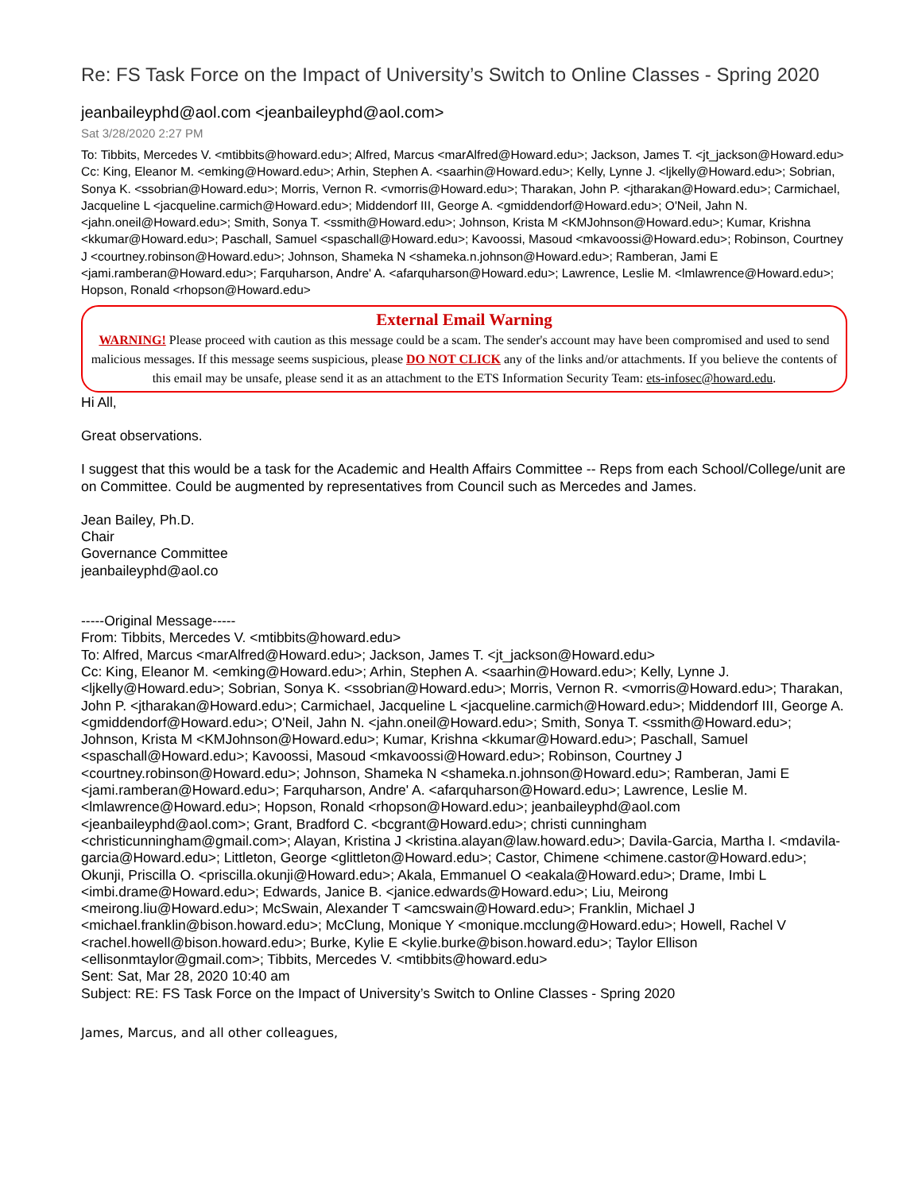Re: FS Task Force on the Impact of University’s Switch to Online Classes - Spring 2020
jeanbaileyphd@aol.com <jeanbaileyphd@aol.com>
Sat 3/28/2020 2:27 PM
To: Tibbits, Mercedes V. <mtibbits@howard.edu>; Alfred, Marcus <marAlfred@Howard.edu>; Jackson, James T. <jt_jackson@Howard.edu>
Cc: King, Eleanor M. <emking@Howard.edu>; Arhin, Stephen A. <saarhin@Howard.edu>; Kelly, Lynne J. <ljkelly@Howard.edu>; Sobrian, Sonya K. <ssobrian@Howard.edu>; Morris, Vernon R. <vmorris@Howard.edu>; Tharakan, John P. <jtharakan@Howard.edu>; Carmichael, Jacqueline L <jacqueline.carmich@Howard.edu>; Middendorf III, George A. <gmiddendorf@Howard.edu>; O'Neil, Jahn N. <jahn.oneil@Howard.edu>; Smith, Sonya T. <ssmith@Howard.edu>; Johnson, Krista M <KMJohnson@Howard.edu>; Kumar, Krishna <kkumar@Howard.edu>; Paschall, Samuel <spaschall@Howard.edu>; Kavoossi, Masoud <mkavoossi@Howard.edu>; Robinson, Courtney J <courtney.robinson@Howard.edu>; Johnson, Shameka N <shameka.n.johnson@Howard.edu>; Ramberan, Jami E <jami.ramberan@Howard.edu>; Farquharson, Andre' A. <afarquharson@Howard.edu>; Lawrence, Leslie M. <lmlawrence@Howard.edu>; Hopson, Ronald <rhopson@Howard.edu>
External Email Warning
WARNING! Please proceed with caution as this message could be a scam. The sender's account may have been compromised and used to send malicious messages. If this message seems suspicious, please DO NOT CLICK any of the links and/or attachments. If you believe the contents of this email may be unsafe, please send it as an attachment to the ETS Information Security Team: ets-infosec@howard.edu.
Hi All,
Great observations.
I suggest that this would be a task for the Academic and Health Affairs Committee -- Reps from each School/College/unit are on Committee. Could be augmented by representatives from Council such as Mercedes and James.
Jean Bailey, Ph.D.
Chair
Governance Committee
jeanbaileyphd@aol.co
-----Original Message-----
From: Tibbits, Mercedes V. <mtibbits@howard.edu>
To: Alfred, Marcus <marAlfred@Howard.edu>; Jackson, James T. <jt_jackson@Howard.edu>
Cc: King, Eleanor M. <emking@Howard.edu>; Arhin, Stephen A. <saarhin@Howard.edu>; Kelly, Lynne J. <ljkelly@Howard.edu>; Sobrian, Sonya K. <ssobrian@Howard.edu>; Morris, Vernon R. <vmorris@Howard.edu>; Tharakan, John P. <jtharakan@Howard.edu>; Carmichael, Jacqueline L <jacqueline.carmich@Howard.edu>; Middendorf III, George A. <gmiddendorf@Howard.edu>; O'Neil, Jahn N. <jahn.oneil@Howard.edu>; Smith, Sonya T. <ssmith@Howard.edu>; Johnson, Krista M <KMJohnson@Howard.edu>; Kumar, Krishna <kkumar@Howard.edu>; Paschall, Samuel <spaschall@Howard.edu>; Kavoossi, Masoud <mkavoossi@Howard.edu>; Robinson, Courtney J <courtney.robinson@Howard.edu>; Johnson, Shameka N <shameka.n.johnson@Howard.edu>; Ramberan, Jami E <jami.ramberan@Howard.edu>; Farquharson, Andre' A. <afarquharson@Howard.edu>; Lawrence, Leslie M. <lmlawrence@Howard.edu>; Hopson, Ronald <rhopson@Howard.edu>; jeanbaileyphd@aol.com <jeanbaileyphd@aol.com>; Grant, Bradford C. <bcgrant@Howard.edu>; christi cunningham <christicunningham@gmail.com>; Alayan, Kristina J <kristina.alayan@law.howard.edu>; Davila-Garcia, Martha I. <mdavila-garcia@Howard.edu>; Littleton, George <glittleton@Howard.edu>; Castor, Chimene <chimene.castor@Howard.edu>; Okunji, Priscilla O. <priscilla.okunji@Howard.edu>; Akala, Emmanuel O <eakala@Howard.edu>; Drame, Imbi L <imbi.drame@Howard.edu>; Edwards, Janice B. <janice.edwards@Howard.edu>; Liu, Meirong <meirong.liu@Howard.edu>; McSwain, Alexander T <amcswain@Howard.edu>; Franklin, Michael J <michael.franklin@bison.howard.edu>; McClung, Monique Y <monique.mcclung@Howard.edu>; Howell, Rachel V <rachel.howell@bison.howard.edu>; Burke, Kylie E <kylie.burke@bison.howard.edu>; Taylor Ellison <ellisonmtaylor@gmail.com>; Tibbits, Mercedes V. <mtibbits@howard.edu>
Sent: Sat, Mar 28, 2020 10:40 am
Subject: RE: FS Task Force on the Impact of University’s Switch to Online Classes - Spring 2020
James, Marcus, and all other colleagues,